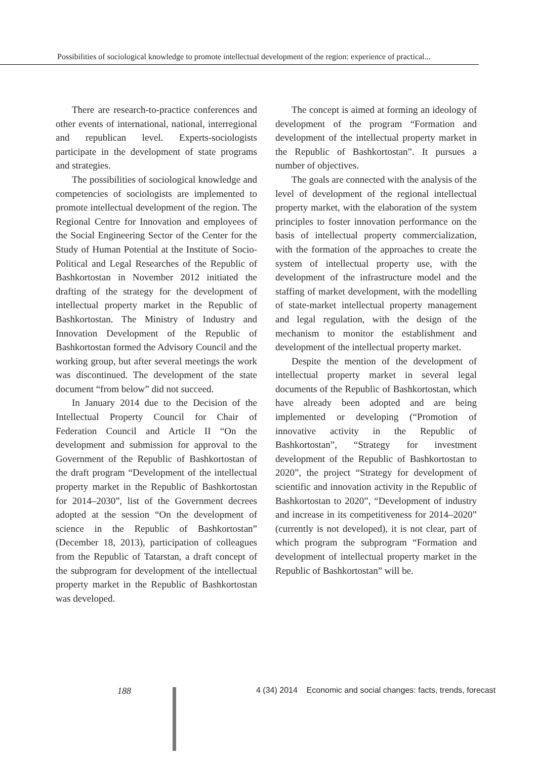Possibilities of sociological knowledge to promote intellectual development of the region: experience of practical...
There are research-to-practice conferences and other events of international, national, interregional and republican level. Experts-sociologists participate in the development of state programs and strategies.
The possibilities of sociological knowledge and competencies of sociologists are implemented to promote intellectual development of the region. The Regional Centre for Innovation and employees of the Social Engineering Sector of the Center for the Study of Human Potential at the Institute of Socio-Political and Legal Researches of the Republic of Bashkortostan in November 2012 initiated the drafting of the strategy for the development of intellectual property market in the Republic of Bashkortostan. The Ministry of Industry and Innovation Development of the Republic of Bashkortostan formed the Advisory Council and the working group, but after several meetings the work was discontinued. The development of the state document “from below” did not succeed.
In January 2014 due to the Decision of the Intellectual Property Council for Chair of Federation Council and Article II “On the development and submission for approval to the Government of the Republic of Bashkortostan of the draft program “Development of the intellectual property market in the Republic of Bashkortostan for 2014–2030”, list of the Government decrees adopted at the session “On the development of science in the Republic of Bashkortostan” (December 18, 2013), participation of colleagues from the Republic of Tatarstan, a draft concept of the subprogram for development of the intellectual property market in the Republic of Bashkortostan was developed.
The concept is aimed at forming an ideology of development of the program “Formation and development of the intellectual property market in the Republic of Bashkortostan”. It pursues a number of objectives.
The goals are connected with the analysis of the level of development of the regional intellectual property market, with the elaboration of the system principles to foster innovation performance on the basis of intellectual property commercialization, with the formation of the approaches to create the system of intellectual property use, with the development of the infrastructure model and the staffing of market development, with the modelling of state-market intellectual property management and legal regulation, with the design of the mechanism to monitor the establishment and development of the intellectual property market.
Despite the mention of the development of intellectual property market in several legal documents of the Republic of Bashkortostan, which have already been adopted and are being implemented or developing (“Promotion of innovative activity in the Republic of Bashkortostan”, “Strategy for investment development of the Republic of Bashkortostan to 2020”, the project “Strategy for development of scientific and innovation activity in the Republic of Bashkortostan to 2020”, “Development of industry and increase in its competitiveness for 2014–2020” (currently is not developed), it is not clear, part of which program the subprogram “Formation and development of intellectual property market in the Republic of Bashkortostan” will be.
188 4 (34) 2014 Economic and social changes: facts, trends, forecast